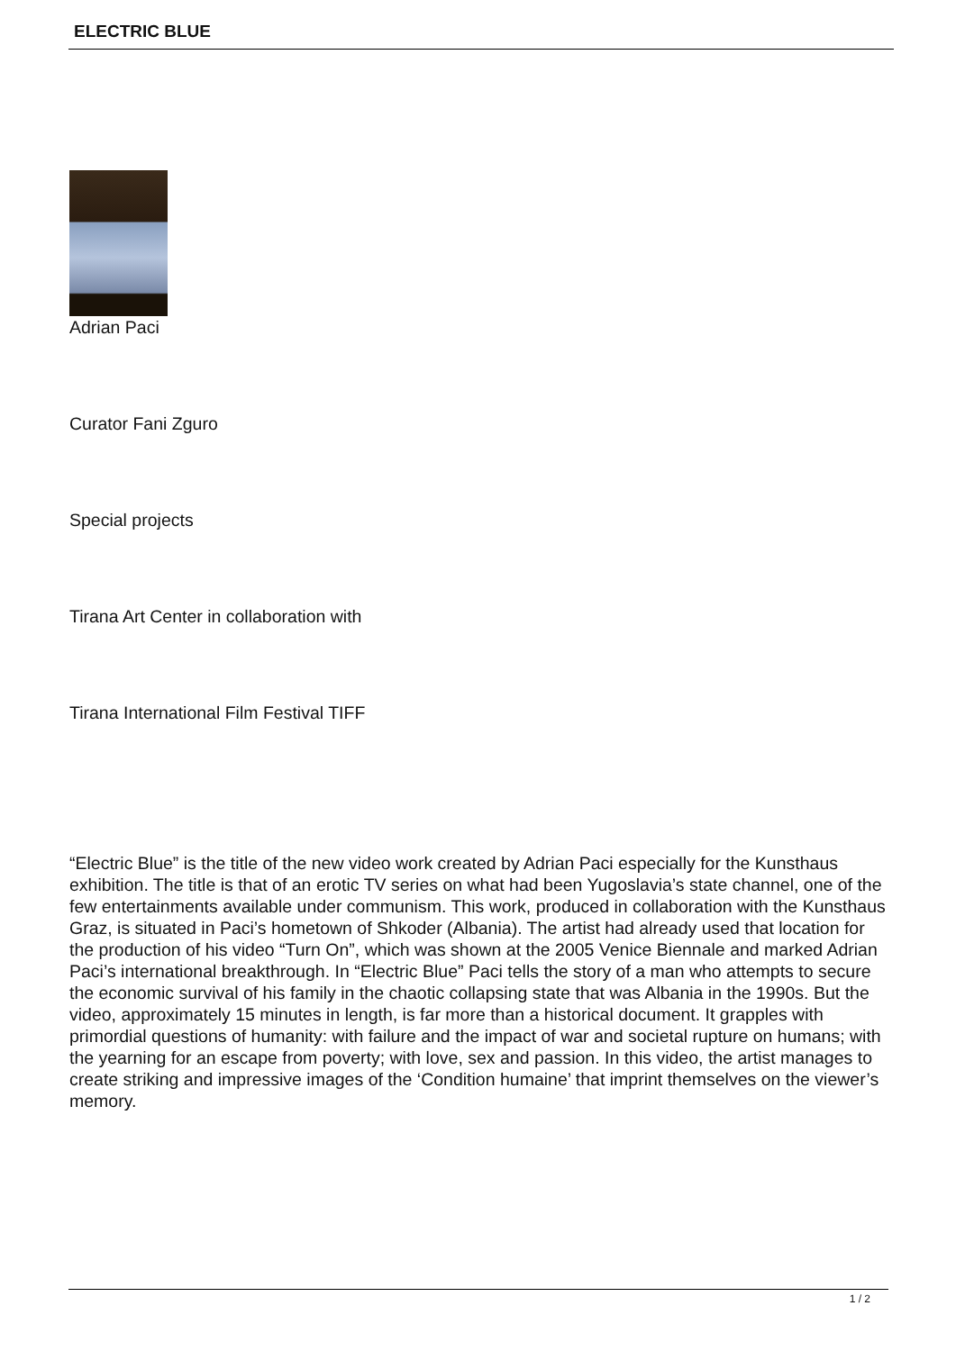ELECTRIC BLUE
Adrian Paci
Curator Fani Zguro
Special projects
Tirana Art Center in collaboration with
Tirana International Film Festival TIFF
“Electric Blue” is the title of the new video work created by Adrian Paci especially for the Kunsthaus exhibition. The title is that of an erotic TV series on what had been Yugoslavia’s state channel, one of the few entertainments available under communism. This work, produced in collaboration with the Kunsthaus Graz, is situated in Paci’s hometown of Shkoder (Albania). The artist had already used that location for the production of his video “Turn On”, which was shown at the 2005 Venice Biennale and marked Adrian Paci’s international breakthrough. In “Electric Blue” Paci tells the story of a man who attempts to secure the economic survival of his family in the chaotic collapsing state that was Albania in the 1990s. But the video, approximately 15 minutes in length, is far more than a historical document. It grapples with primordial questions of humanity: with failure and the impact of war and societal rupture on humans; with the yearning for an escape from poverty; with love, sex and passion. In this video, the artist manages to create striking and impressive images of the ‘Condition humaine’ that imprint themselves on the viewer’s memory.
1 / 2